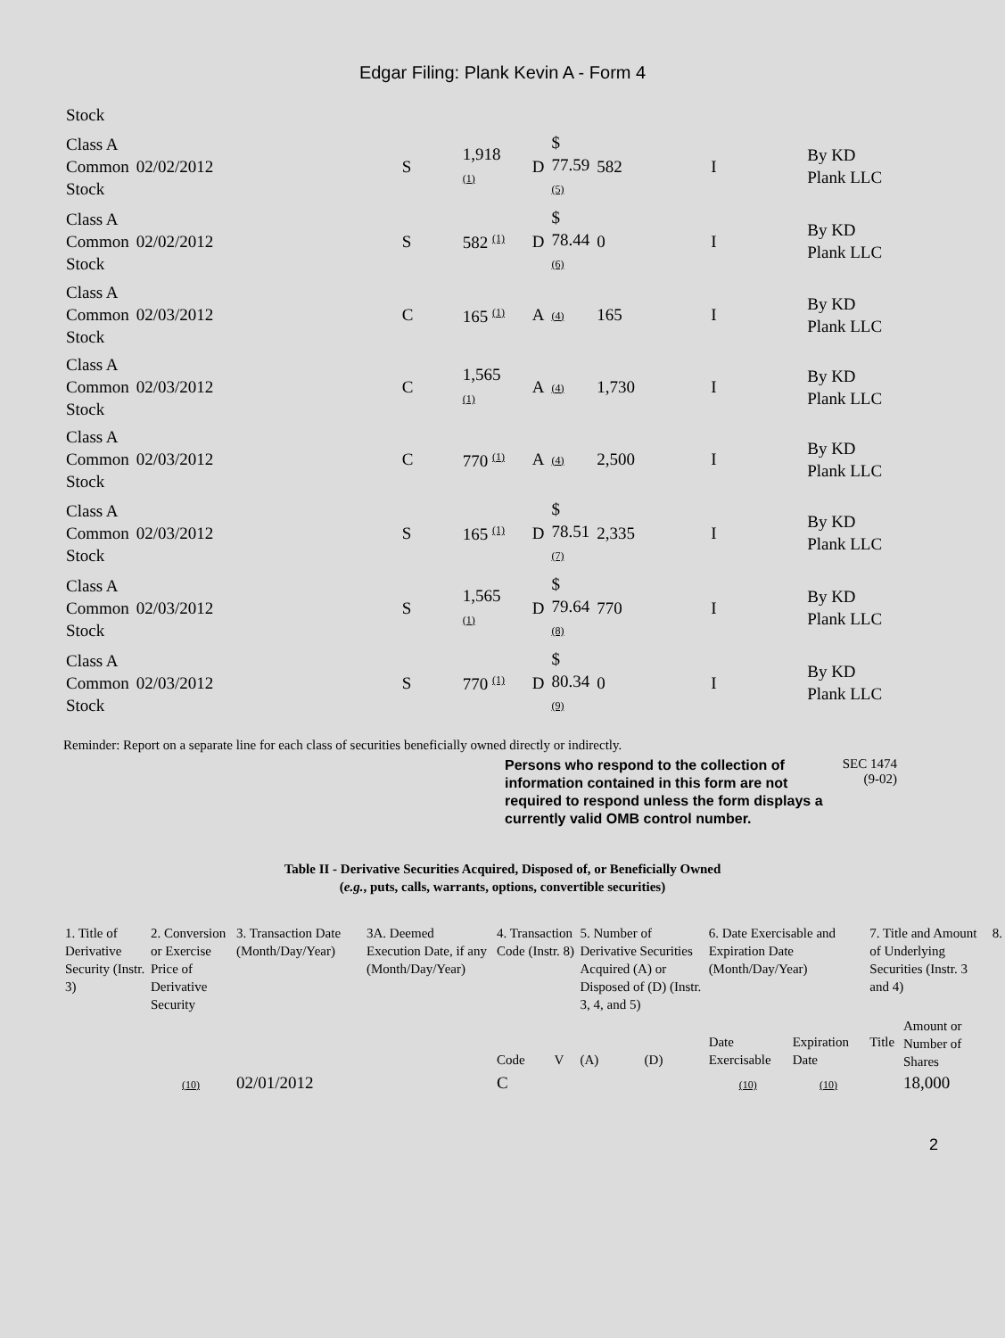Edgar Filing: Plank Kevin A - Form 4
| Stock | | | | | | | | |
| Class A Common Stock | 02/02/2012 | S | 1,918 (1) | D | $ 77.59 (5) | 582 | I | By KD Plank LLC |
| Class A Common Stock | 02/02/2012 | S | 582 <sup>(1)</sup> | D | $ 78.44 (6) | 0 | I | By KD Plank LLC |
| Class A Common Stock | 02/03/2012 | C | 165 <sup>(1)</sup> | A | (4) | 165 | I | By KD Plank LLC |
| Class A Common Stock | 02/03/2012 | C | 1,565 (1) | A | (4) | 1,730 | I | By KD Plank LLC |
| Class A Common Stock | 02/03/2012 | C | 770 <sup>(1)</sup> | A | (4) | 2,500 | I | By KD Plank LLC |
| Class A Common Stock | 02/03/2012 | S | 165 <sup>(1)</sup> | D | $ 78.51 (7) | 2,335 | I | By KD Plank LLC |
| Class A Common Stock | 02/03/2012 | S | 1,565 (1) | D | $ 79.64 (8) | 770 | I | By KD Plank LLC |
| Class A Common Stock | 02/03/2012 | S | 770 <sup>(1)</sup> | D | $ 80.34 (9) | 0 | I | By KD Plank LLC |
Reminder: Report on a separate line for each class of securities beneficially owned directly or indirectly.
Persons who respond to the collection of information contained in this form are not required to respond unless the form displays a currently valid OMB control number.
SEC 1474
(9-02)
Table II - Derivative Securities Acquired, Disposed of, or Beneficially Owned
(e.g., puts, calls, warrants, options, convertible securities)
| 1. Title of Derivative Security (Instr. 3) | 2. Conversion or Exercise Price of Derivative Security | 3. Transaction Date (Month/Day/Year) | 3A. Deemed Execution Date, if any (Month/Day/Year) | 4. Transaction Code (Instr. 8) | | 5. Number of Derivative Securities Acquired (A) or Disposed of (D) (Instr. 3, 4, and 5) | | 6. Date Exercisable and Expiration Date (Month/Day/Year) | | 7. Title and Amount of Underlying Securities (Instr. 3 and 4) | | 8. |
| | | | | Code | V | (A) | (D) | Date Exercisable | Expiration Date | Title | Amount or Number of Shares | |
| | (10) | 02/01/2012 | | C | | | | (10) | (10) | | 18,000 | |
2